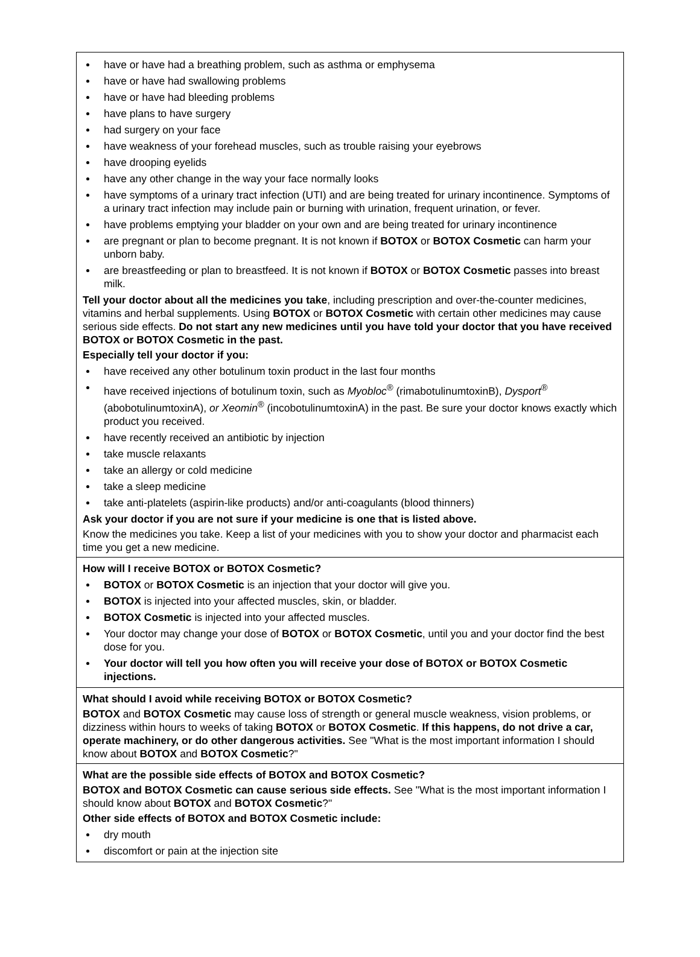have or have had a breathing problem, such as asthma or emphysema
have or have had swallowing problems
have or have had bleeding problems
have plans to have surgery
had surgery on your face
have weakness of your forehead muscles, such as trouble raising your eyebrows
have drooping eyelids
have any other change in the way your face normally looks
have symptoms of a urinary tract infection (UTI) and are being treated for urinary incontinence. Symptoms of a urinary tract infection may include pain or burning with urination, frequent urination, or fever.
have problems emptying your bladder on your own and are being treated for urinary incontinence
are pregnant or plan to become pregnant. It is not known if BOTOX or BOTOX Cosmetic can harm your unborn baby.
are breastfeeding or plan to breastfeed. It is not known if BOTOX or BOTOX Cosmetic passes into breast milk.
Tell your doctor about all the medicines you take, including prescription and over-the-counter medicines, vitamins and herbal supplements. Using BOTOX or BOTOX Cosmetic with certain other medicines may cause serious side effects. Do not start any new medicines until you have told your doctor that you have received BOTOX or BOTOX Cosmetic in the past.
Especially tell your doctor if you:
have received any other botulinum toxin product in the last four months
have received injections of botulinum toxin, such as Myobloc<sup>®</sup> (rimabotulinumtoxinB), Dysport<sup>®</sup> (abobotulinumtoxinA), or Xeomin<sup>®</sup> (incobotulinumtoxinA) in the past. Be sure your doctor knows exactly which product you received.
have recently received an antibiotic by injection
take muscle relaxants
take an allergy or cold medicine
take a sleep medicine
take anti-platelets (aspirin-like products) and/or anti-coagulants (blood thinners)
Ask your doctor if you are not sure if your medicine is one that is listed above.
Know the medicines you take. Keep a list of your medicines with you to show your doctor and pharmacist each time you get a new medicine.
How will I receive BOTOX or BOTOX Cosmetic?
BOTOX or BOTOX Cosmetic is an injection that your doctor will give you.
BOTOX is injected into your affected muscles, skin, or bladder.
BOTOX Cosmetic is injected into your affected muscles.
Your doctor may change your dose of BOTOX or BOTOX Cosmetic, until you and your doctor find the best dose for you.
Your doctor will tell you how often you will receive your dose of BOTOX or BOTOX Cosmetic injections.
What should I avoid while receiving BOTOX or BOTOX Cosmetic?
BOTOX and BOTOX Cosmetic may cause loss of strength or general muscle weakness, vision problems, or dizziness within hours to weeks of taking BOTOX or BOTOX Cosmetic. If this happens, do not drive a car, operate machinery, or do other dangerous activities. See "What is the most important information I should know about BOTOX and BOTOX Cosmetic?"
What are the possible side effects of BOTOX and BOTOX Cosmetic?
BOTOX and BOTOX Cosmetic can cause serious side effects. See "What is the most important information I should know about BOTOX and BOTOX Cosmetic?"
Other side effects of BOTOX and BOTOX Cosmetic include:
dry mouth
discomfort or pain at the injection site